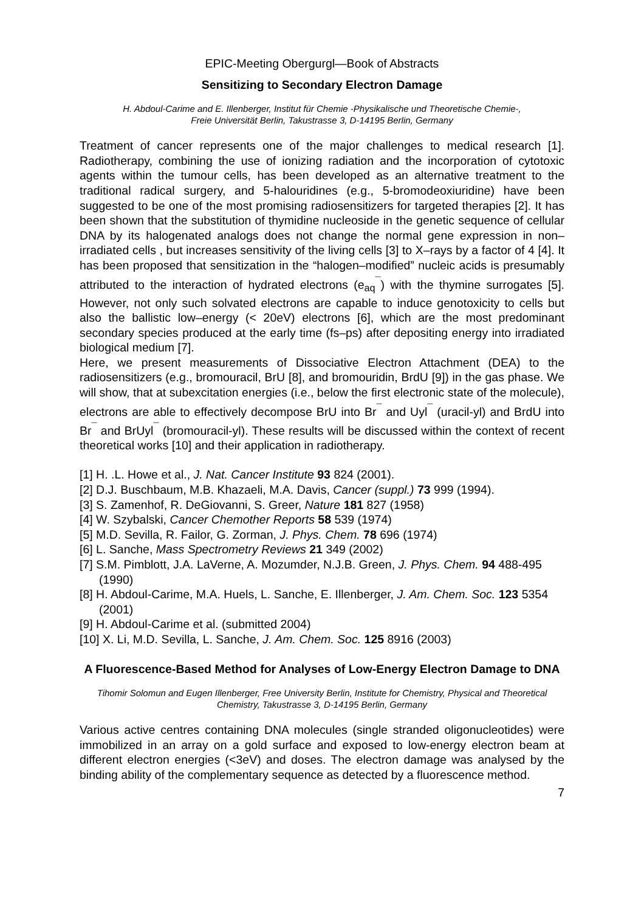EPIC-Meeting Obergurgl—Book of Abstracts
Sensitizing to Secondary Electron Damage
H. Abdoul-Carime and E. Illenberger, Institut für Chemie -Physikalische und Theoretische Chemie-,
Freie Universität Berlin, Takustrasse 3, D-14195 Berlin, Germany
Treatment of cancer represents one of the major challenges to medical research [1]. Radiotherapy, combining the use of ionizing radiation and the incorporation of cytotoxic agents within the tumour cells, has been developed as an alternative treatment to the traditional radical surgery, and 5-halouridines (e.g., 5-bromodeoxiuridine) have been suggested to be one of the most promising radiosensitizers for targeted therapies [2]. It has been shown that the substitution of thymidine nucleoside in the genetic sequence of cellular DNA by its halogenated analogs does not change the normal gene expression in non–irradiated cells , but increases sensitivity of the living cells [3] to X–rays by a factor of 4 [4]. It has been proposed that sensitization in the “halogen–modified” nucleic acids is presumably attributed to the interaction of hydrated electrons (e<sub>aq</sub><sup>¯</sup>) with the thymine surrogates [5]. However, not only such solvated electrons are capable to induce genotoxicity to cells but also the ballistic low–energy (< 20eV) electrons [6], which are the most predominant secondary species produced at the early time (fs–ps) after depositing energy into irradiated biological medium [7].
Here, we present measurements of Dissociative Electron Attachment (DEA) to the radiosensitizers (e.g., bromouracil, BrU [8], and bromouridin, BrdU [9]) in the gas phase. We will show, that at subexcitation energies (i.e., below the first electronic state of the molecule), electrons are able to effectively decompose BrU into Br<sup>¯</sup> and Uyl<sup>¯</sup> (uracil-yl) and BrdU into Br<sup>¯</sup> and BrUyl<sup>¯</sup> (bromouracil-yl). These results will be discussed within the context of recent theoretical works [10] and their application in radiotherapy.
[1] H. .L. Howe et al., J. Nat. Cancer Institute 93 824 (2001).
[2] D.J. Buschbaum, M.B. Khazaeli, M.A. Davis, Cancer (suppl.) 73 999 (1994).
[3] S. Zamenhof, R. DeGiovanni, S. Greer, Nature 181 827 (1958)
[4] W. Szybalski, Cancer Chemother Reports 58 539 (1974)
[5] M.D. Sevilla, R. Failor, G. Zorman, J. Phys. Chem. 78 696 (1974)
[6] L. Sanche, Mass Spectrometry Reviews 21 349 (2002)
[7] S.M. Pimblott, J.A. LaVerne, A. Mozumder, N.J.B. Green, J. Phys. Chem. 94 488-495 (1990)
[8] H. Abdoul-Carime, M.A. Huels, L. Sanche, E. Illenberger, J. Am. Chem. Soc. 123 5354 (2001)
[9] H. Abdoul-Carime et al. (submitted 2004)
[10] X. Li, M.D. Sevilla, L. Sanche, J. Am. Chem. Soc. 125 8916 (2003)
A Fluorescence-Based Method for Analyses of Low-Energy Electron Damage to DNA
Tihomir Solomun and Eugen Illenberger, Free University Berlin, Institute for Chemistry, Physical and Theoretical Chemistry, Takustrasse 3, D-14195 Berlin, Germany
Various active centres containing DNA molecules (single stranded oligonucleotides) were immobilized in an array on a gold surface and exposed to low-energy electron beam at different electron energies (<3eV) and doses. The electron damage was analysed by the binding ability of the complementary sequence as detected by a fluorescence method.
7